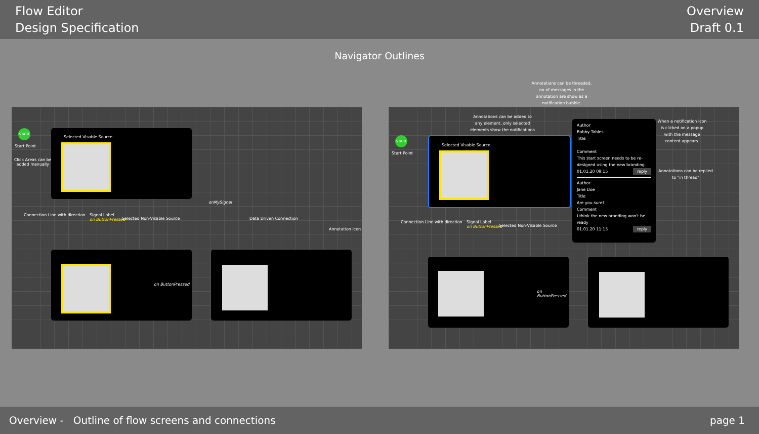Flow Editor
Design Specification
Overview
Draft 0.1
Navigator Outlines
Annotations can be threaded, no of messages in the annotation are show as a notification bubble.
START
Start Point
Click Areas can be
added manually
Selected Visable Source
Connection Line with direction
Signal Label
on ButtonPressed
Selected Non-Visable Source
onMySignal
Data Driven Connection
Annotation Icon
on ButtonPressed
START
Start Point
Annotations can be added to any element, only selected elements show the notifications
Selected Visable Source
Connection Line with direction
Signal Label
on ButtonPressed
Selected Non-Visable Source
on ButtonPressed
Author
Bobby Tables
Title
Comment
This start screen needs to be re-designed using the new branding
01.01.20 09:15 reply
Author
Jane Doe
Title
Are you sure?
Comment
I think the new branding won't be ready
01.01.20 11:15 reply
When a notification icon is clicked on a popup with the message content appears.
Annotations can be replied to "in thread"
Overview - Outline of flow screens and connections page 1